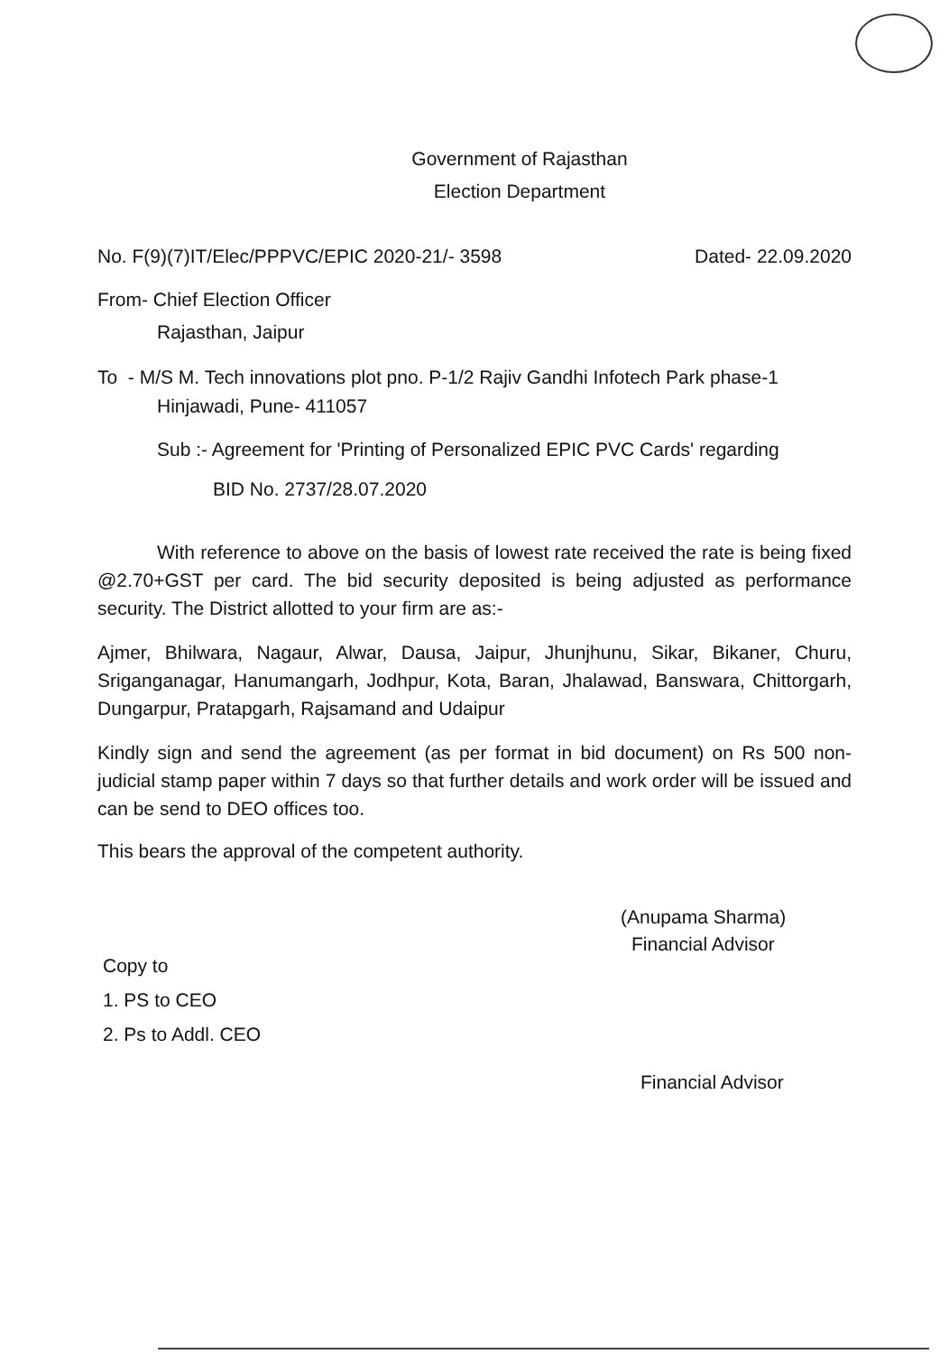Government of Rajasthan
Election Department
No. F(9)(7)IT/Elec/PPPVC/EPIC 2020-21/- 3598 Dated- 22.09.2020
From- Chief Election Officer
Rajasthan, Jaipur
To - M/S M. Tech innovations plot pno. P-1/2 Rajiv Gandhi Infotech Park phase-1
Hinjawadi, Pune- 411057
Sub :- Agreement for 'Printing of Personalized EPIC PVC Cards' regarding
BID No. 2737/28.07.2020
With reference to above on the basis of lowest rate received the rate is being fixed @2.70+GST per card. The bid security deposited is being adjusted as performance security. The District allotted to your firm are as:-
Ajmer, Bhilwara, Nagaur, Alwar, Dausa, Jaipur, Jhunjhunu, Sikar, Bikaner, Churu, Sriganganagar, Hanumangarh, Jodhpur, Kota, Baran, Jhalawad, Banswara, Chittorgarh, Dungarpur, Pratapgarh, Rajsamand and Udaipur
Kindly sign and send the agreement (as per format in bid document) on Rs 500 non-judicial stamp paper within 7 days so that further details and work order will be issued and can be send to DEO offices too.
This bears the approval of the competent authority.
(Anupama Sharma)
Financial Advisor
Copy to
1. PS to CEO
2. Ps to Addl. CEO
Financial Advisor